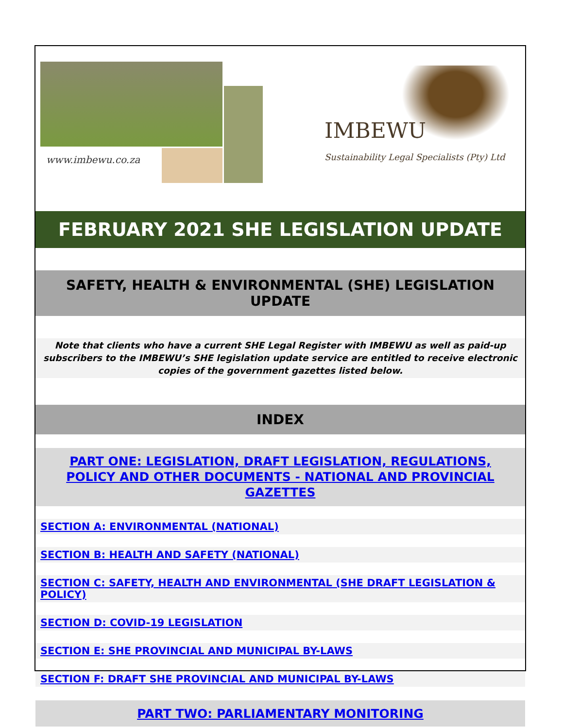www.imbewu.co.za
IMBEWU
Sustainability Legal Specialists (Pty) Ltd
FEBRUARY 2021 SHE LEGISLATION UPDATE
SAFETY, HEALTH & ENVIRONMENTAL (SHE) LEGISLATION UPDATE
Note that clients who have a current SHE Legal Register with IMBEWU as well as paid-up subscribers to the IMBEWU’s SHE legislation update service are entitled to receive electronic copies of the government gazettes listed below.
INDEX
PART ONE: LEGISLATION, DRAFT LEGISLATION, REGULATIONS, POLICY AND OTHER DOCUMENTS - NATIONAL AND PROVINCIAL GAZETTES
SECTION A: ENVIRONMENTAL (NATIONAL)
SECTION B: HEALTH AND SAFETY (NATIONAL)
SECTION C: SAFETY, HEALTH AND ENVIRONMENTAL (SHE DRAFT LEGISLATION & POLICY)
SECTION D: COVID-19 LEGISLATION
SECTION E: SHE PROVINCIAL AND MUNICIPAL BY-LAWS
SECTION F: DRAFT SHE PROVINCIAL AND MUNICIPAL BY-LAWS
PART TWO: PARLIAMENTARY MONITORING